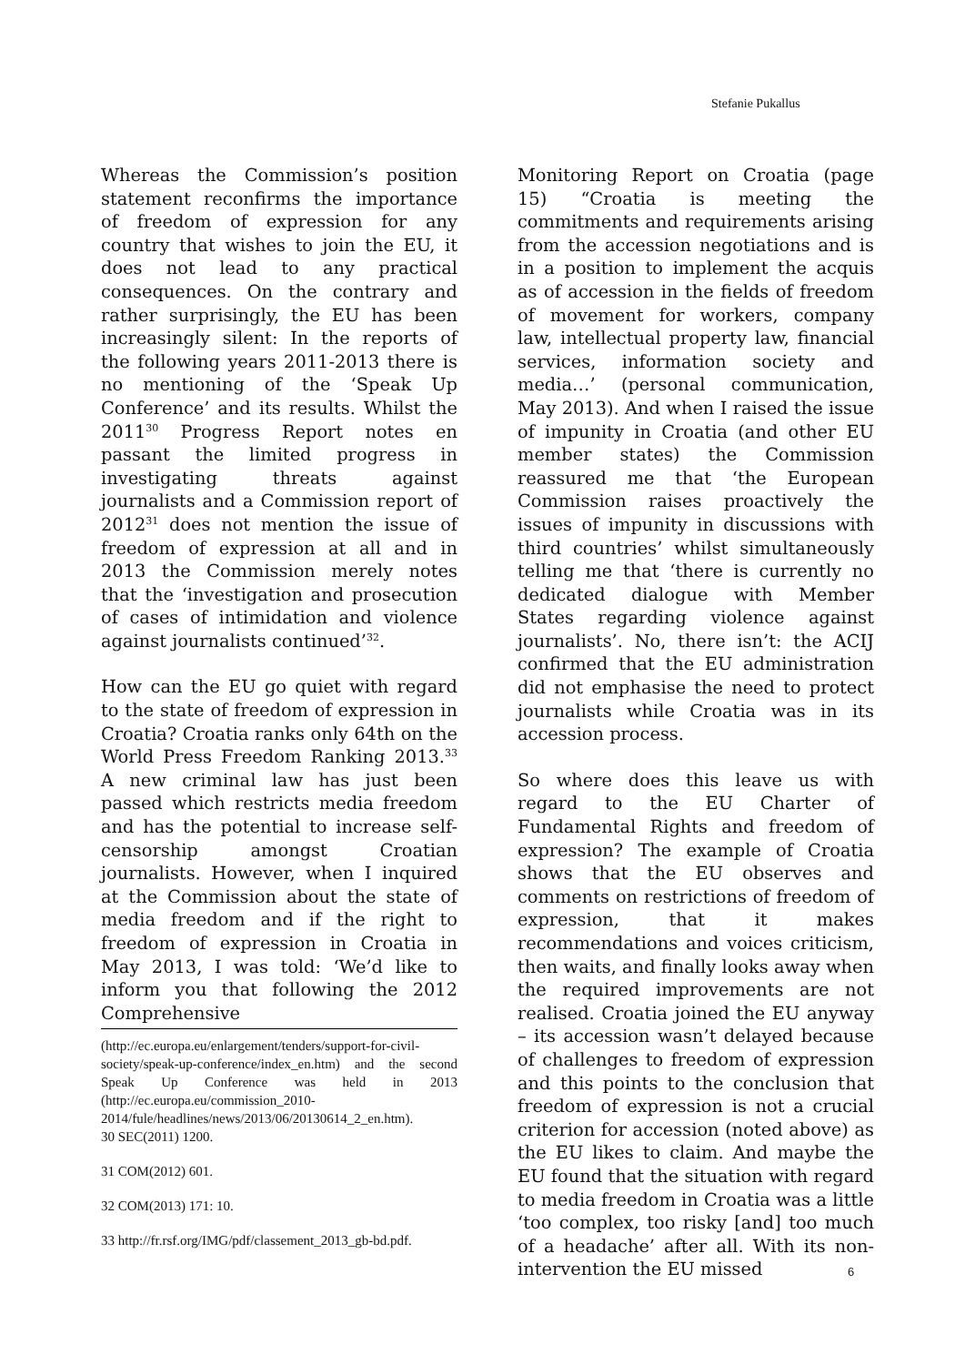Stefanie Pukallus
Whereas the Commission’s position statement reconfirms the importance of freedom of expression for any country that wishes to join the EU, it does not lead to any practical consequences. On the contrary and rather surprisingly, the EU has been increasingly silent: In the reports of the following years 2011-2013 there is no mentioning of the ‘Speak Up Conference’ and its results. Whilst the 2011<sup>30</sup> Progress Report notes en passant the limited progress in investigating threats against journalists and a Commission report of 2012<sup>31</sup> does not mention the issue of freedom of expression at all and in 2013 the Commission merely notes that the ‘investigation and prosecution of cases of intimidation and violence against journalists continued’<sup>32</sup>.
How can the EU go quiet with regard to the state of freedom of expression in Croatia? Croatia ranks only 64th on the World Press Freedom Ranking 2013.<sup>33</sup> A new criminal law has just been passed which restricts media freedom and has the potential to increase self-censorship amongst Croatian journalists. However, when I inquired at the Commission about the state of media freedom and if the right to freedom of expression in Croatia in May 2013, I was told: ‘We’d like to inform you that following the 2012 Comprehensive
(http://ec.europa.eu/enlargement/tenders/support-for-civil-society/speak-up-conference/index_en.htm) and the second Speak Up Conference was held in 2013 (http://ec.europa.eu/commission_2010-2014/fule/headlines/news/2013/06/20130614_2_en.htm).
30 SEC(2011) 1200.
31 COM(2012) 601.
32 COM(2013) 171: 10.
33 http://fr.rsf.org/IMG/pdf/classement_2013_gb-bd.pdf.
Monitoring Report on Croatia (page 15) “Croatia is meeting the commitments and requirements arising from the accession negotiations and is in a position to implement the acquis as of accession in the fields of freedom of movement for workers, company law, intellectual property law, financial services, information society and media…’ (personal communication, May 2013). And when I raised the issue of impunity in Croatia (and other EU member states) the Commission reassured me that ‘the European Commission raises proactively the issues of impunity in discussions with third countries’ whilst simultaneously telling me that ‘there is currently no dedicated dialogue with Member States regarding violence against journalists’. No, there isn’t: the ACIJ confirmed that the EU administration did not emphasise the need to protect journalists while Croatia was in its accession process.
So where does this leave us with regard to the EU Charter of Fundamental Rights and freedom of expression? The example of Croatia shows that the EU observes and comments on restrictions of freedom of expression, that it makes recommendations and voices criticism, then waits, and finally looks away when the required improvements are not realised. Croatia joined the EU anyway – its accession wasn’t delayed because of challenges to freedom of expression and this points to the conclusion that freedom of expression is not a crucial criterion for accession (noted above) as the EU likes to claim. And maybe the EU found that the situation with regard to media freedom in Croatia was a little ‘too complex, too risky [and] too much of a headache’ after all. With its non-intervention the EU missed
6